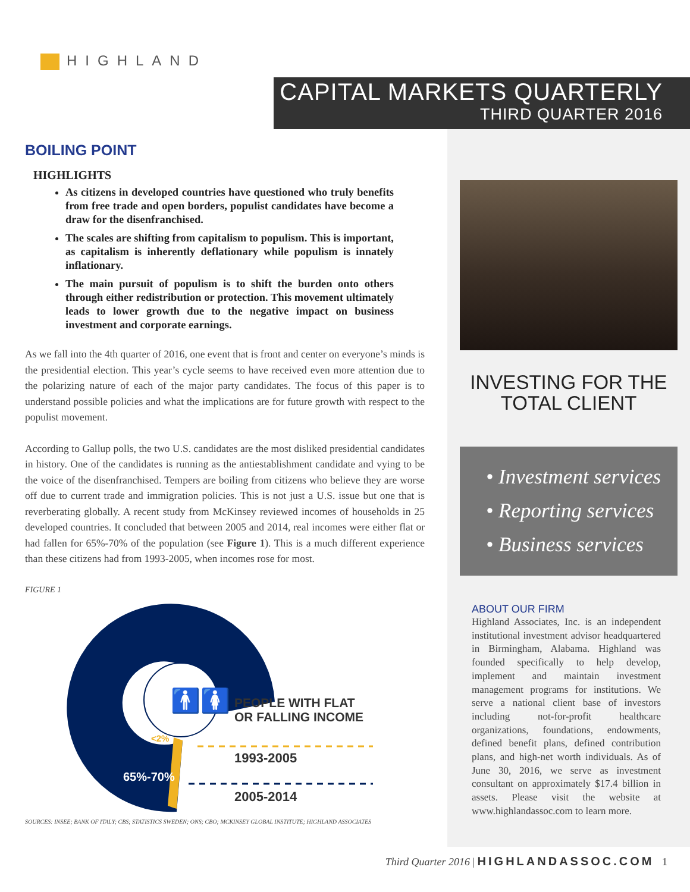HIGHLAND
CAPITAL MARKETS QUARTERLY
THIRD QUARTER 2016
BOILING POINT
HIGHLIGHTS
As citizens in developed countries have questioned who truly benefits from free trade and open borders, populist candidates have become a draw for the disenfranchised.
The scales are shifting from capitalism to populism. This is important, as capitalism is inherently deflationary while populism is innately inflationary.
The main pursuit of populism is to shift the burden onto others through either redistribution or protection. This movement ultimately leads to lower growth due to the negative impact on business investment and corporate earnings.
As we fall into the 4th quarter of 2016, one event that is front and center on everyone’s minds is the presidential election. This year’s cycle seems to have received even more attention due to the polarizing nature of each of the major party candidates. The focus of this paper is to understand possible policies and what the implications are for future growth with respect to the populist movement.
According to Gallup polls, the two U.S. candidates are the most disliked presidential candidates in history. One of the candidates is running as the antiestablishment candidate and vying to be the voice of the disenfranchised. Tempers are boiling from citizens who believe they are worse off due to current trade and immigration policies. This is not just a U.S. issue but one that is reverberating globally. A recent study from McKinsey reviewed incomes of households in 25 developed countries. It concluded that between 2005 and 2014, real incomes were either flat or had fallen for 65%-70% of the population (see Figure 1). This is a much different experience than these citizens had from 1993-2005, when incomes rose for most.
FIGURE 1
🚹🚺
PEOPLE WITH FLAT
OR FALLING INCOME
<2%
1993-2005
65%-70%
2005-2014
SOURCES: INSEE; BANK OF ITALY; CBS; STATISTICS SWEDEN; ONS; CBO; MCKINSEY GLOBAL INSTITUTE; HIGHLAND ASSOCIATES
INVESTING FOR THE
TOTAL CLIENT
• Investment services
• Reporting services
• Business services
ABOUT OUR FIRM
Highland Associates, Inc. is an independent institutional investment advisor headquartered in Birmingham, Alabama. Highland was founded specifically to help develop, implement and maintain investment management programs for institutions. We serve a national client base of investors including not-for-profit healthcare organizations, foundations, endowments, defined benefit plans, defined contribution plans, and high-net worth individuals. As of June 30, 2016, we serve as investment consultant on approximately $17.4 billion in assets. Please visit the website at www.highlandassoc.com to learn more.
Third Quarter 2016 | HIGHLANDASSOC.COM 1